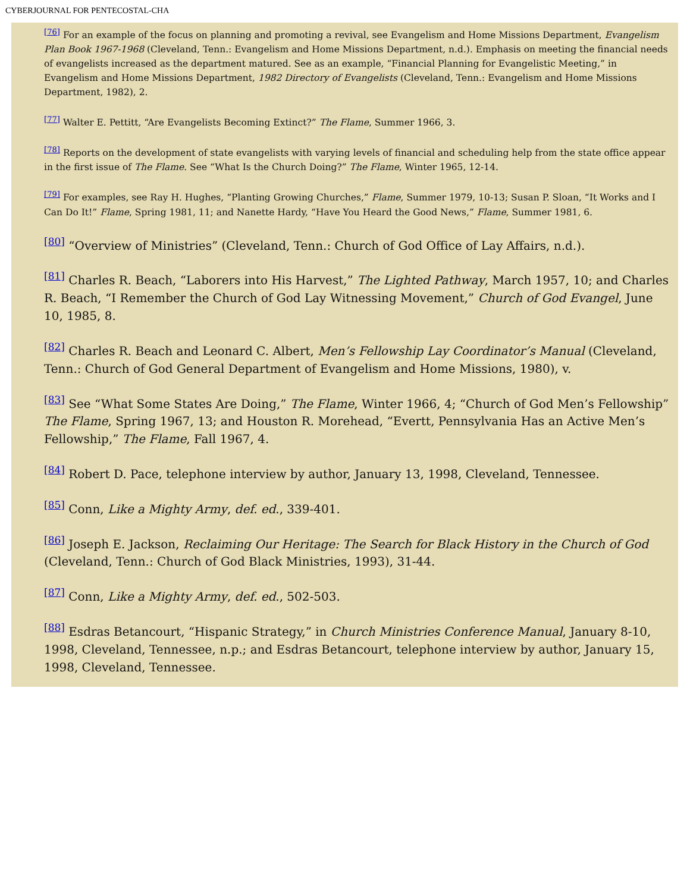CYBERJOURNAL FOR PENTECOSTAL-CHA
<sup>[76]</sup> For an example of the focus on planning and promoting a revival, see Evangelism and Home Missions Department, Evangelism Plan Book 1967-1968 (Cleveland, Tenn.: Evangelism and Home Missions Department, n.d.). Emphasis on meeting the financial needs of evangelists increased as the department matured. See as an example, “Financial Planning for Evangelistic Meeting,” in Evangelism and Home Missions Department, 1982 Directory of Evangelists (Cleveland, Tenn.: Evangelism and Home Missions Department, 1982), 2.
<sup>[77]</sup> Walter E. Pettitt, “Are Evangelists Becoming Extinct?” The Flame, Summer 1966, 3.
<sup>[78]</sup> Reports on the development of state evangelists with varying levels of financial and scheduling help from the state office appear in the first issue of The Flame. See “What Is the Church Doing?” The Flame, Winter 1965, 12-14.
<sup>[79]</sup> For examples, see Ray H. Hughes, “Planting Growing Churches,” Flame, Summer 1979, 10-13; Susan P. Sloan, “It Works and I Can Do It!” Flame, Spring 1981, 11; and Nanette Hardy, “Have You Heard the Good News,” Flame, Summer 1981, 6.
<sup>[80]</sup> “Overview of Ministries” (Cleveland, Tenn.: Church of God Office of Lay Affairs, n.d.).
<sup>[81]</sup> Charles R. Beach, “Laborers into His Harvest,” The Lighted Pathway, March 1957, 10; and Charles R. Beach, “I Remember the Church of God Lay Witnessing Movement,” Church of God Evangel, June 10, 1985, 8.
<sup>[82]</sup> Charles R. Beach and Leonard C. Albert, Men’s Fellowship Lay Coordinator’s Manual (Cleveland, Tenn.: Church of God General Department of Evangelism and Home Missions, 1980), v.
<sup>[83]</sup> See “What Some States Are Doing,” The Flame, Winter 1966, 4; “Church of God Men’s Fellowship” The Flame, Spring 1967, 13; and Houston R. Morehead, “Evertt, Pennsylvania Has an Active Men’s Fellowship,” The Flame, Fall 1967, 4.
<sup>[84]</sup> Robert D. Pace, telephone interview by author, January 13, 1998, Cleveland, Tennessee.
<sup>[85]</sup> Conn, Like a Mighty Army, def. ed., 339-401.
<sup>[86]</sup> Joseph E. Jackson, Reclaiming Our Heritage: The Search for Black History in the Church of God (Cleveland, Tenn.: Church of God Black Ministries, 1993), 31-44.
<sup>[87]</sup> Conn, Like a Mighty Army, def. ed., 502-503.
<sup>[88]</sup> Esdras Betancourt, “Hispanic Strategy,” in Church Ministries Conference Manual, January 8-10, 1998, Cleveland, Tennessee, n.p.; and Esdras Betancourt, telephone interview by author, January 15, 1998, Cleveland, Tennessee.